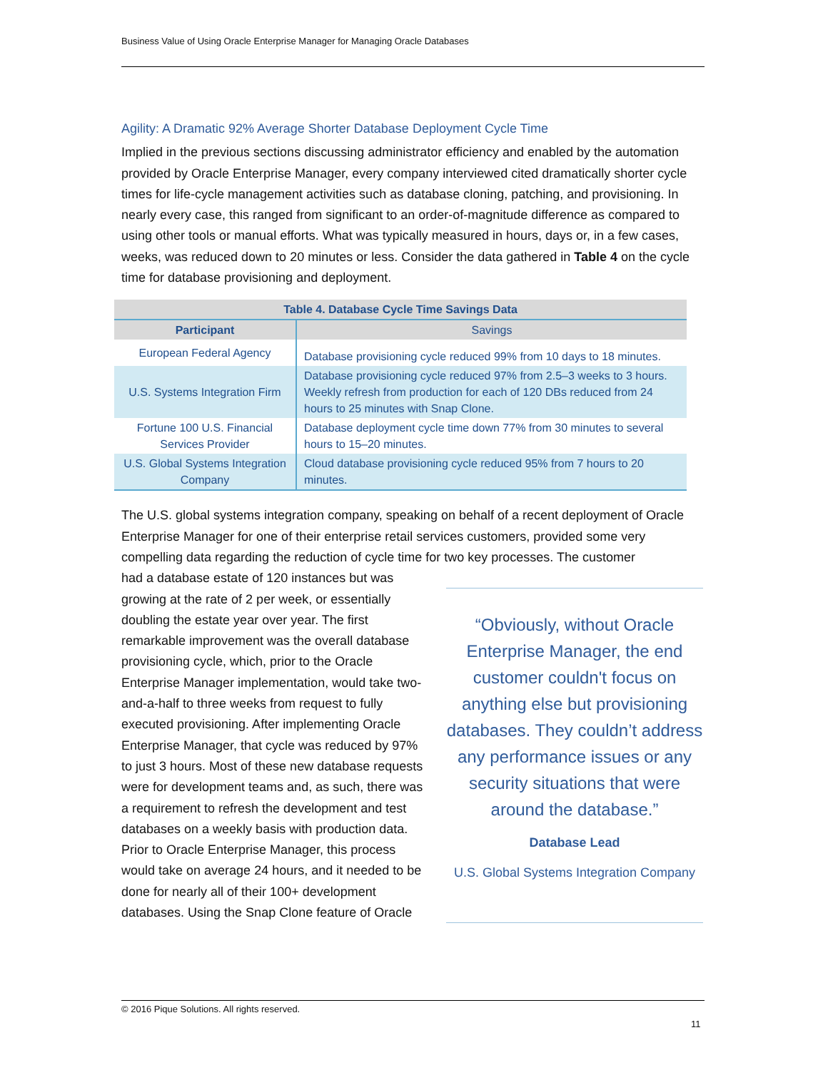Business Value of Using Oracle Enterprise Manager for Managing Oracle Databases
Agility: A Dramatic 92% Average Shorter Database Deployment Cycle Time
Implied in the previous sections discussing administrator efficiency and enabled by the automation provided by Oracle Enterprise Manager, every company interviewed cited dramatically shorter cycle times for life-cycle management activities such as database cloning, patching, and provisioning. In nearly every case, this ranged from significant to an order-of-magnitude difference as compared to using other tools or manual efforts. What was typically measured in hours, days or, in a few cases, weeks, was reduced down to 20 minutes or less. Consider the data gathered in Table 4 on the cycle time for database provisioning and deployment.
| Table 4. Database Cycle Time Savings Data | |
| Participant | Savings |
| European Federal Agency | Database provisioning cycle reduced 99% from 10 days to 18 minutes. |
| U.S. Systems Integration Firm | Database provisioning cycle reduced 97% from 2.5–3 weeks to 3 hours. Weekly refresh from production for each of 120 DBs reduced from 24 hours to 25 minutes with Snap Clone. |
| Fortune 100 U.S. Financial Services Provider | Database deployment cycle time down 77% from 30 minutes to several hours to 15–20 minutes. |
| U.S. Global Systems Integration Company | Cloud database provisioning cycle reduced 95% from 7 hours to 20 minutes. |
The U.S. global systems integration company, speaking on behalf of a recent deployment of Oracle Enterprise Manager for one of their enterprise retail services customers, provided some very compelling data regarding the reduction of cycle time for two key processes. The customer
had a database estate of 120 instances but was growing at the rate of 2 per week, or essentially doubling the estate year over year. The first remarkable improvement was the overall database provisioning cycle, which, prior to the Oracle Enterprise Manager implementation, would take two-and-a-half to three weeks from request to fully executed provisioning. After implementing Oracle Enterprise Manager, that cycle was reduced by 97% to just 3 hours. Most of these new database requests were for development teams and, as such, there was a requirement to refresh the development and test databases on a weekly basis with production data. Prior to Oracle Enterprise Manager, this process would take on average 24 hours, and it needed to be done for nearly all of their 100+ development databases. Using the Snap Clone feature of Oracle
“Obviously, without Oracle Enterprise Manager, the end customer couldn't focus on anything else but provisioning databases. They couldn’t address any performance issues or any security situations that were around the database.”
Database Lead
U.S. Global Systems Integration Company
© 2016 Pique Solutions. All rights reserved.
11